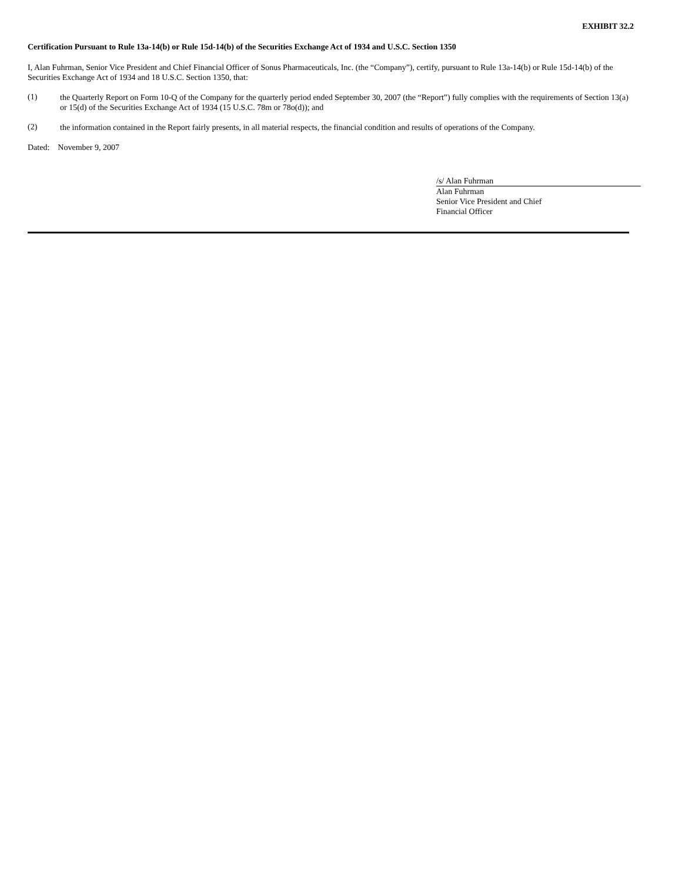EXHIBIT 32.2
Certification Pursuant to Rule 13a-14(b) or Rule 15d-14(b) of the Securities Exchange Act of 1934 and U.S.C. Section 1350
I, Alan Fuhrman, Senior Vice President and Chief Financial Officer of Sonus Pharmaceuticals, Inc. (the “Company”), certify, pursuant to Rule 13a-14(b) or Rule 15d-14(b) of the Securities Exchange Act of 1934 and 18 U.S.C. Section 1350, that:
(1)
the Quarterly Report on Form 10-Q of the Company for the quarterly period ended September 30, 2007 (the “Report”) fully complies with the requirements of Section 13(a) or 15(d) of the Securities Exchange Act of 1934 (15 U.S.C. 78m or 78o(d)); and
(2)
the information contained in the Report fairly presents, in all material respects, the financial condition and results of operations of the Company.
Dated: November 9, 2007
/s/ Alan Fuhrman
Alan Fuhrman
Senior Vice President and Chief
Financial Officer